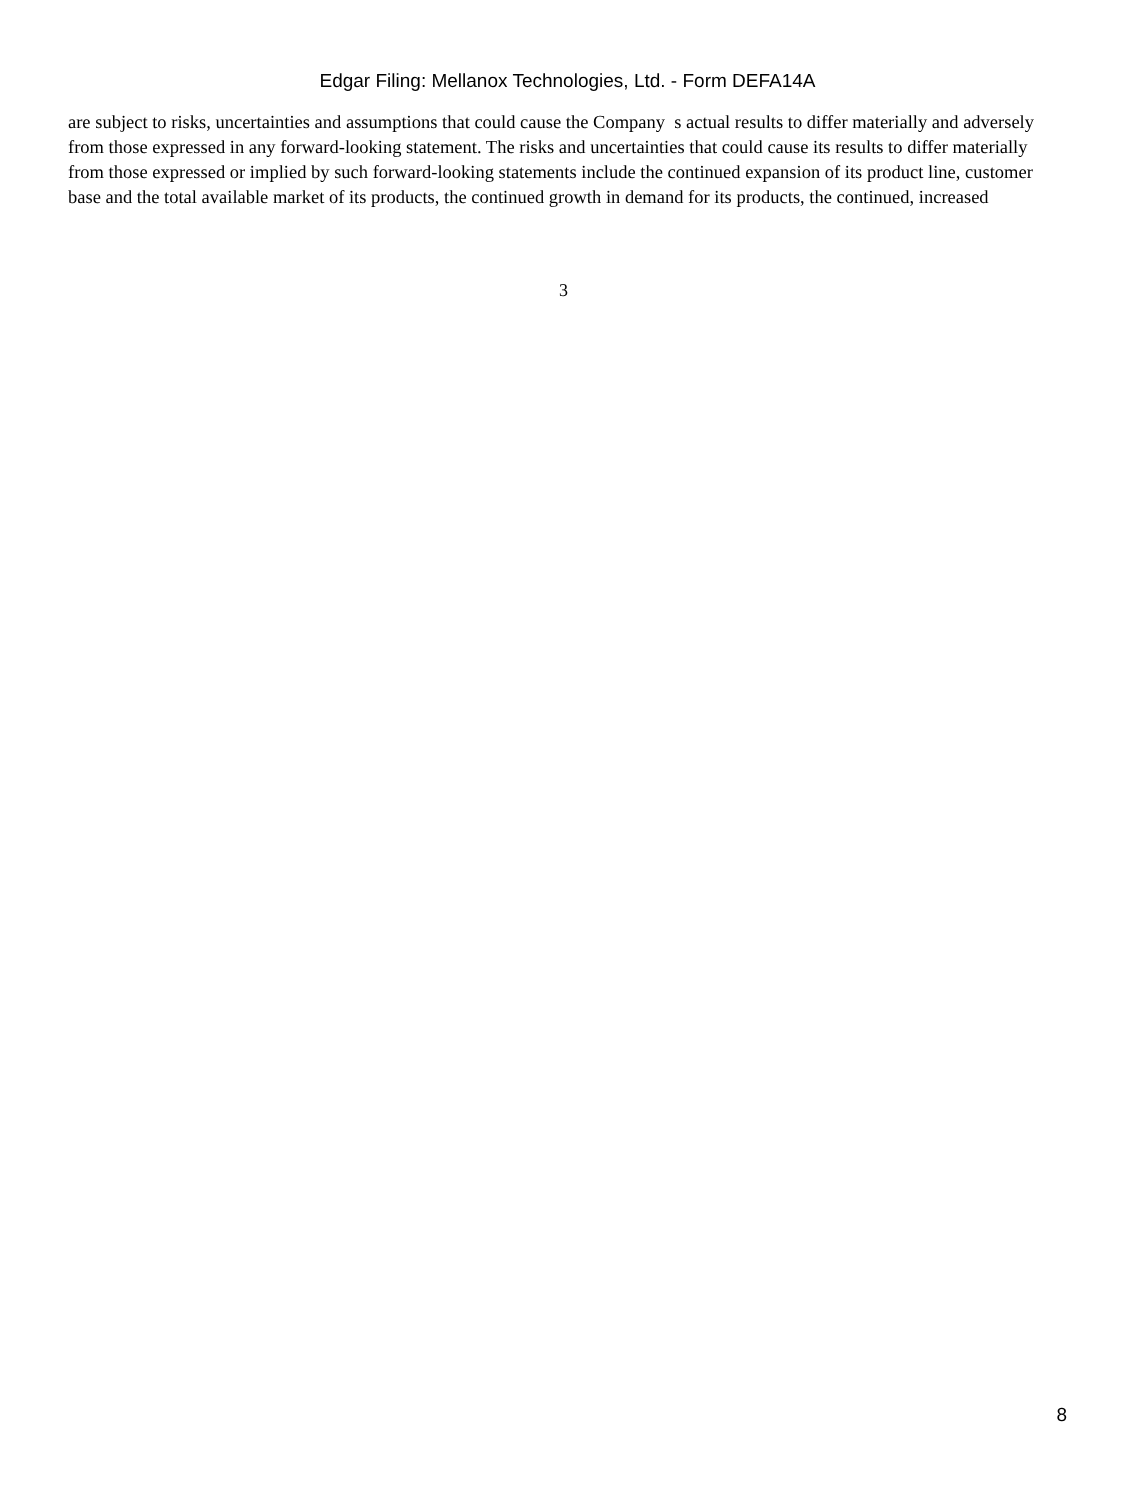Edgar Filing: Mellanox Technologies, Ltd. - Form DEFA14A
are subject to risks, uncertainties and assumptions that could cause the Company s actual results to differ materially and adversely from those expressed in any forward-looking statement. The risks and uncertainties that could cause its results to differ materially from those expressed or implied by such forward-looking statements include the continued expansion of its product line, customer base and the total available market of its products, the continued growth in demand for its products, the continued, increased
3
8